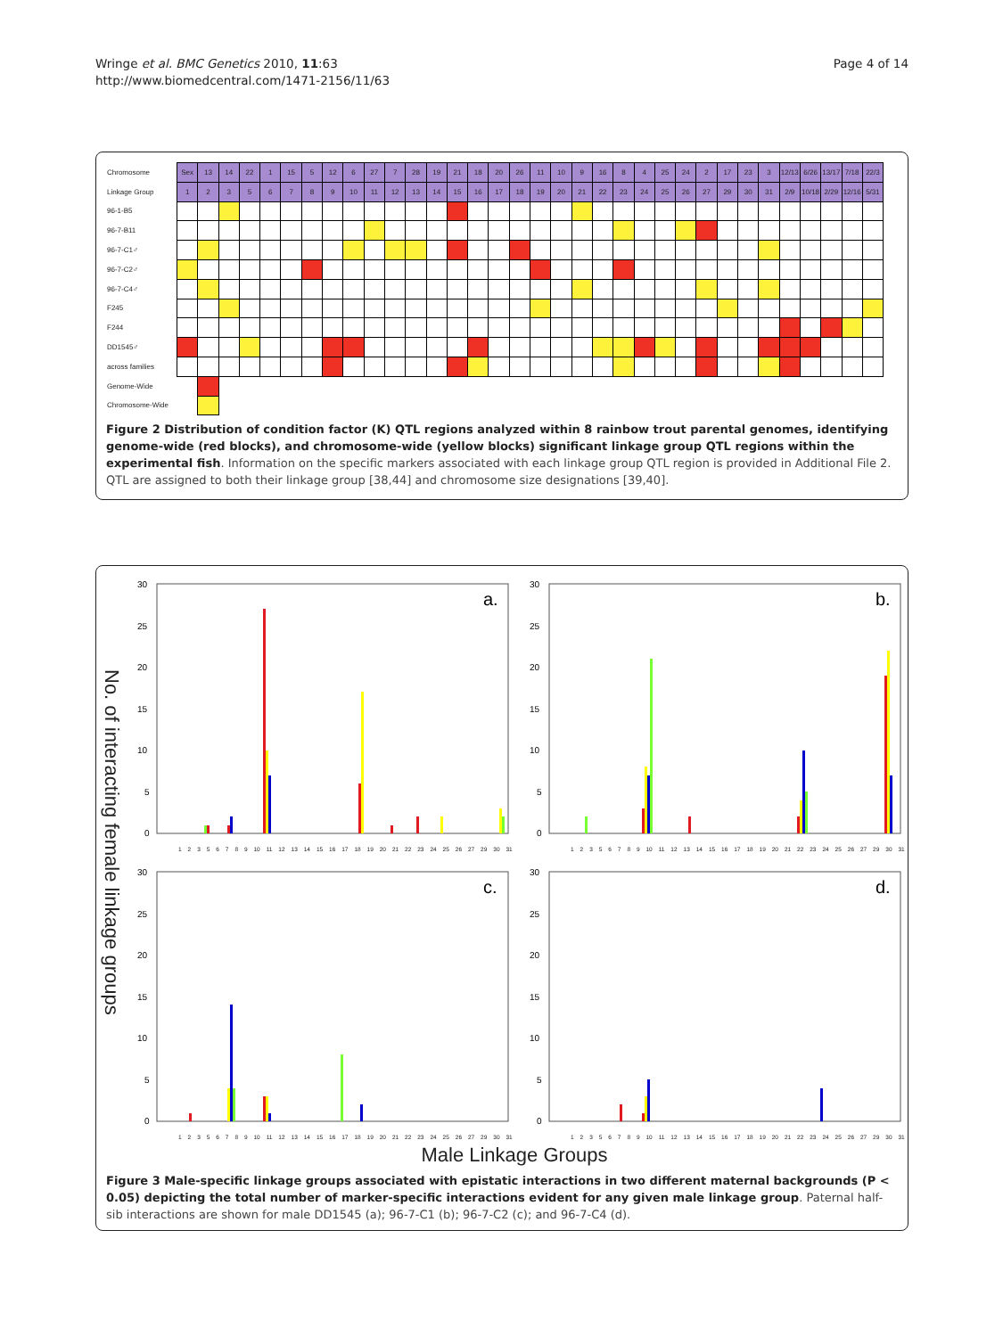Wringe et al. BMC Genetics 2010, 11:63
http://www.biomedcentral.com/1471-2156/11/63
Page 4 of 14
| Chromosome | Sex | 13 | 14 | 22 | 1 | 15 | 5 | 12 | 6 | 27 | 7 | 28 | 19 | 21 | 18 | 20 | 26 | 11 | 10 | 9 | 16 | 8 | 4 | 25 | 24 | 2 | 17 | 23 | 3 | 12/13 | 6/26 | 13/17 | 7/18 | 22/3 |
| --- | --- | --- | --- | --- | --- | --- | --- | --- | --- | --- | --- | --- | --- | --- | --- | --- | --- | --- | --- | --- | --- | --- | --- | --- | --- | --- | --- | --- | --- | --- | --- | --- | --- | --- |
| Linkage Group | 1 | 2 | 3 | 5 | 6 | 7 | 8 | 9 | 10 | 11 | 12 | 13 | 14 | 15 | 16 | 17 | 18 | 19 | 20 | 21 | 22 | 23 | 24 | 25 | 26 | 27 | 29 | 30 | 31 | 2/9 | 10/18 | 2/29 | 12/16 | 5/31 |
| 96-1-B5 | | | | | | | | | | | | | | | | | | | | | | | | | | | | | | | | | | |
| 96-7-B11 | | | | | | | | | | | | | | | | | | | | | | | | | | | | | | | | | | |
| 96-7-C1♂ | | | | | | | | | | | | | | | | | | | | | | | | | | | | | | | | | | |
| 96-7-C2♂ | | | | | | | | | | | | | | | | | | | | | | | | | | | | | | | | | | |
| 96-7-C4♂ | | | | | | | | | | | | | | | | | | | | | | | | | | | | | | | | | | |
| F245 | | | | | | | | | | | | | | | | | | | | | | | | | | | | | | | | | | |
| F244 | | | | | | | | | | | | | | | | | | | | | | | | | | | | | | | | | | |
| DD1545♂ | | | | | | | | | | | | | | | | | | | | | | | | | | | | | | | | | | |
| across families | | | | | | | | | | | | | | | | | | | | | | | | | | | | | | | | | | |
| Genome-Wide | | | | | | | | | | | | | | | | | | | | | | | | | | | | | | | | | | |
| Chromosome-Wide | | | | | | | | | | | | | | | | | | | | | | | | | | | | | | | | | | |
Figure 2 Distribution of condition factor (K) QTL regions analyzed within 8 rainbow trout parental genomes, identifying genome-wide (red blocks), and chromosome-wide (yellow blocks) significant linkage group QTL regions within the experimental fish. Information on the specific markers associated with each linkage group QTL region is provided in Additional File 2. QTL are assigned to both their linkage group [38,44] and chromosome size designations [39,40].
No. of interacting female linkage groups
30
25
20
15
10
5
0
a.
1 2 3 5 6 7 8 9 10 11 12 13 14 15 16 17 18 19 20 21 22 23 24 25 26 27 29 30 31
30
25
20
15
10
5
0
b.
1 2 3 5 6 7 8 9 10 11 12 13 14 15 16 17 18 19 20 21 22 23 24 25 26 27 29 30 31
30
25
20
15
10
5
0
c.
1 2 3 5 6 7 8 9 10 11 12 13 14 15 16 17 18 19 20 21 22 23 24 25 26 27 29 30 31
30
25
20
15
10
5
0
d.
1 2 3 5 6 7 8 9 10 11 12 13 14 15 16 17 18 19 20 21 22 23 24 25 26 27 29 30 31
Male Linkage Groups
Figure 3 Male-specific linkage groups associated with epistatic interactions in two different maternal backgrounds (P < 0.05) depicting the total number of marker-specific interactions evident for any given male linkage group. Paternal half-sib interactions are shown for male DD1545 (a); 96-7-C1 (b); 96-7-C2 (c); and 96-7-C4 (d).